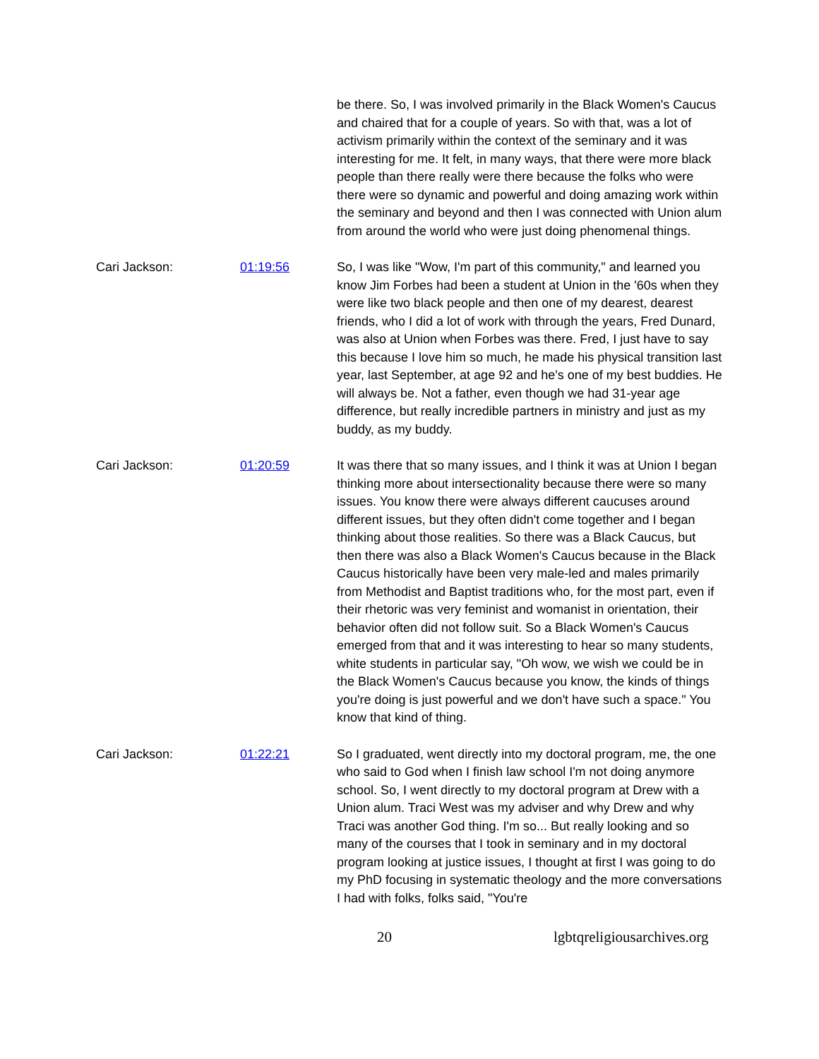be there. So, I was involved primarily in the Black Women's Caucus and chaired that for a couple of years. So with that, was a lot of activism primarily within the context of the seminary and it was interesting for me. It felt, in many ways, that there were more black people than there really were there because the folks who were there were so dynamic and powerful and doing amazing work within the seminary and beyond and then I was connected with Union alum from around the world who were just doing phenomenal things.
Cari Jackson: 01:19:56 So, I was like "Wow, I'm part of this community," and learned you know Jim Forbes had been a student at Union in the '60s when they were like two black people and then one of my dearest, dearest friends, who I did a lot of work with through the years, Fred Dunard, was also at Union when Forbes was there. Fred, I just have to say this because I love him so much, he made his physical transition last year, last September, at age 92 and he's one of my best buddies. He will always be. Not a father, even though we had 31-year age difference, but really incredible partners in ministry and just as my buddy, as my buddy.
Cari Jackson: 01:20:59 It was there that so many issues, and I think it was at Union I began thinking more about intersectionality because there were so many issues. You know there were always different caucuses around different issues, but they often didn't come together and I began thinking about those realities. So there was a Black Caucus, but then there was also a Black Women's Caucus because in the Black Caucus historically have been very male-led and males primarily from Methodist and Baptist traditions who, for the most part, even if their rhetoric was very feminist and womanist in orientation, their behavior often did not follow suit. So a Black Women's Caucus emerged from that and it was interesting to hear so many students, white students in particular say, "Oh wow, we wish we could be in the Black Women's Caucus because you know, the kinds of things you're doing is just powerful and we don't have such a space." You know that kind of thing.
Cari Jackson: 01:22:21 So I graduated, went directly into my doctoral program, me, the one who said to God when I finish law school I'm not doing anymore school. So, I went directly to my doctoral program at Drew with a Union alum. Traci West was my adviser and why Drew and why Traci was another God thing. I'm so... But really looking and so many of the courses that I took in seminary and in my doctoral program looking at justice issues, I thought at first I was going to do my PhD focusing in systematic theology and the more conversations I had with folks, folks said, "You're
20 lgbtqreligiousarchives.org